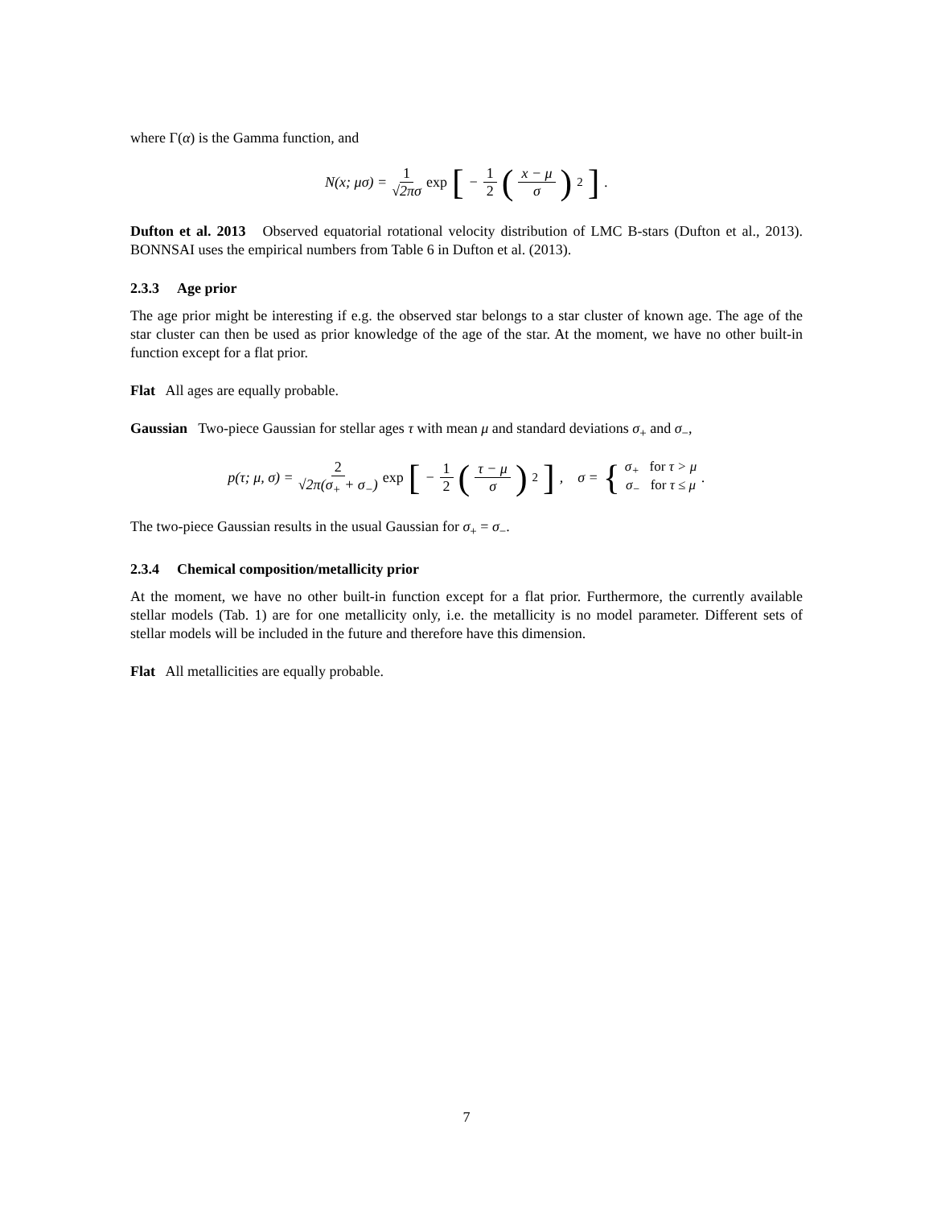where Γ(α) is the Gamma function, and
N(x; μσ) = 1 √2πσ exp [− 1 2 (x − μ σ)<sup>2</sup>].
Dufton et al. 2013 Observed equatorial rotational velocity distribution of LMC B-stars (Dufton et al., 2013). BONNSAI uses the empirical numbers from Table 6 in Dufton et al. (2013).
2.3.3 Age prior
The age prior might be interesting if e.g. the observed star belongs to a star cluster of known age. The age of the star cluster can then be used as prior knowledge of the age of the star. At the moment, we have no other built-in function except for a flat prior.
Flat All ages are equally probable.
Gaussian Two-piece Gaussian for stellar ages τ with mean μ and standard deviations σ<sub>+</sub> and σ<sub>−</sub>,
p(τ; μ, σ) = 2 √2π(σ<sub>+</sub> + σ<sub>−</sub>) exp [− 1 2 (τ − μ σ)<sup>2</sup>], σ = { σ<sub>+</sub> for τ > μ σ<sub>−</sub> for τ ≤ μ.
The two-piece Gaussian results in the usual Gaussian for σ<sub>+</sub> = σ<sub>−</sub>.
2.3.4 Chemical composition/metallicity prior
At the moment, we have no other built-in function except for a flat prior. Furthermore, the currently available stellar models (Tab. 1) are for one metallicity only, i.e. the metallicity is no model parameter. Different sets of stellar models will be included in the future and therefore have this dimension.
Flat All metallicities are equally probable.
7